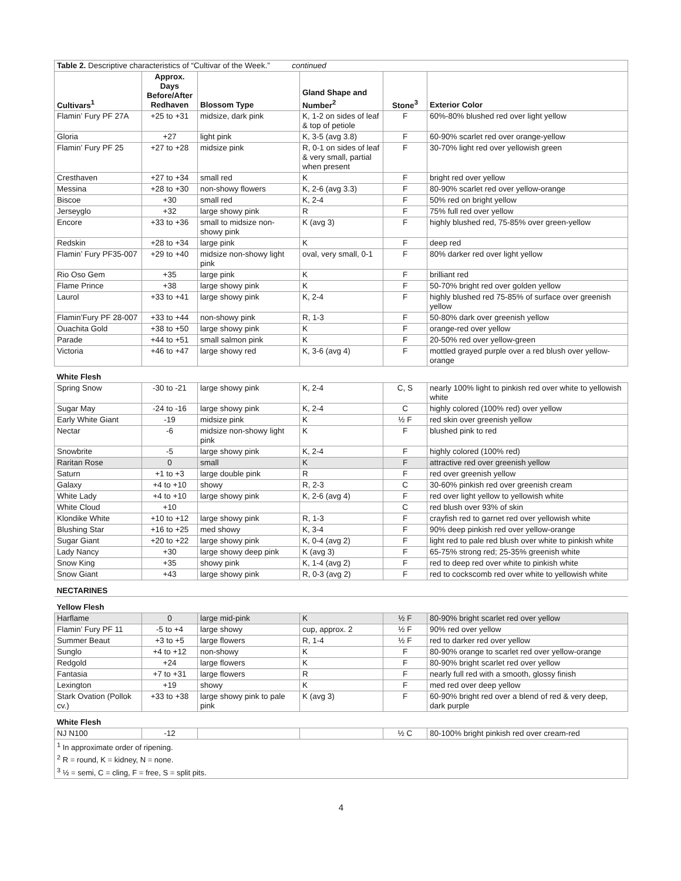| Table 2. Descriptive characteristics of “Cultivar of the Week.” continued | | | | | |
| Cultivars<sup>1</sup> | Approx. Days Before/After Redhaven | Blossom Type | Gland Shape and Number<sup>2</sup> | Stone<sup>3</sup> | Exterior Color |
| Flamin’ Fury PF 27A | +25 to +31 | midsize, dark pink | K, 1-2 on sides of leaf & top of petiole | F | 60%-80% blushed red over light yellow |
| Gloria | +27 | light pink | K, 3-5 (avg 3.8) | F | 60-90% scarlet red over orange-yellow |
| Flamin’ Fury PF 25 | +27 to +28 | midsize pink | R, 0-1 on sides of leaf & very small, partial when present | F | 30-70% light red over yellowish green |
| Cresthaven | +27 to +34 | small red | K | F | bright red over yellow |
| Messina | +28 to +30 | non-showy flowers | K, 2-6 (avg 3.3) | F | 80-90% scarlet red over yellow-orange |
| Biscoe | +30 | small red | K, 2-4 | F | 50% red on bright yellow |
| Jerseyglo | +32 | large showy pink | R | F | 75% full red over yellow |
| Encore | +33 to +36 | small to midsize non-showy pink | K (avg 3) | F | highly blushed red, 75-85% over green-yellow |
| Redskin | +28 to +34 | large pink | K | F | deep red |
| Flamin’ Fury PF35-007 | +29 to +40 | midsize non-showy light pink | oval, very small, 0-1 | F | 80% darker red over light yellow |
| Rio Oso Gem | +35 | large pink | K | F | brilliant red |
| Flame Prince | +38 | large showy pink | K | F | 50-70% bright red over golden yellow |
| Laurol | +33 to +41 | large showy pink | K, 2-4 | F | highly blushed red 75-85% of surface over greenish yellow |
| Flamin’Fury PF 28-007 | +33 to +44 | non-showy pink | R, 1-3 | F | 50-80% dark over greenish yellow |
| Ouachita Gold | +38 to +50 | large showy pink | K | F | orange-red over yellow |
| Parade | +44 to +51 | small salmon pink | K | F | 20-50% red over yellow-green |
| Victoria | +46 to +47 | large showy red | K, 3-6 (avg 4) | F | mottled grayed purple over a red blush over yellow-orange |
| White Flesh | | | | | |
| Spring Snow | -30 to -21 | large showy pink | K, 2-4 | C, S | nearly 100% light to pinkish red over white to yellowish white |
| Sugar May | -24 to -16 | large showy pink | K, 2-4 | C | highly colored (100% red) over yellow |
| Early White Giant | -19 | midsize pink | K | ½ F | red skin over greenish yellow |
| Nectar | -6 | midsize non-showy light pink | K | F | blushed pink to red |
| Snowbrite | -5 | large showy pink | K, 2-4 | F | highly colored (100% red) |
| Raritan Rose | 0 | small | K | F | attractive red over greenish yellow |
| Saturn | +1 to +3 | large double pink | R | F | red over greenish yellow |
| Galaxy | +4 to +10 | showy | R, 2-3 | C | 30-60% pinkish red over greenish cream |
| White Lady | +4 to +10 | large showy pink | K, 2-6 (avg 4) | F | red over light yellow to yellowish white |
| White Cloud | +10 | | | C | red blush over 93% of skin |
| Klondike White | +10 to +12 | large showy pink | R, 1-3 | F | crayfish red to garnet red over yellowish white |
| Blushing Star | +16 to +25 | med showy | K, 3-4 | F | 90% deep pinkish red over yellow-orange |
| Sugar Giant | +20 to +22 | large showy pink | K, 0-4 (avg 2) | F | light red to pale red blush over white to pinkish white |
| Lady Nancy | +30 | large showy deep pink | K (avg 3) | F | 65-75% strong red; 25-35% greenish white |
| Snow King | +35 | showy pink | K, 1-4 (avg 2) | F | red to deep red over white to pinkish white |
| Snow Giant | +43 | large showy pink | R, 0-3 (avg 2) | F | red to cockscomb red over white to yellowish white |
| NECTARINES | | | | | |
| Yellow Flesh | | | | | |
| Harflame | 0 | large mid-pink | K | ½ F | 80-90% bright scarlet red over yellow |
| Flamin’ Fury PF 11 | -5 to +4 | large showy | cup, approx. 2 | ½ F | 90% red over yellow |
| Summer Beaut | +3 to +5 | large flowers | R, 1-4 | ½ F | red to darker red over yellow |
| Sunglo | +4 to +12 | non-showy | K | F | 80-90% orange to scarlet red over yellow-orange |
| Redgold | +24 | large flowers | K | F | 80-90% bright scarlet red over yellow |
| Fantasia | +7 to +31 | large flowers | R | F | nearly full red with a smooth, glossy finish |
| Lexington | +19 | showy | K | F | med red over deep yellow |
| Stark Ovation (Pollok cv.) | +33 to +38 | large showy pink to pale pink | K (avg 3) | F | 60-90% bright red over a blend of red & very deep, dark purple |
| White Flesh | | | | | |
| NJ N100 | -12 | | | ½ C | 80-100% bright pinkish red over cream-red |
| <sup>1</sup> In approximate order of ripening. <sup>2</sup> R = round, K = kidney, N = none. <sup>3</sup> ½ = semi, C = cling, F = free, S = split pits. | | | | | |
4